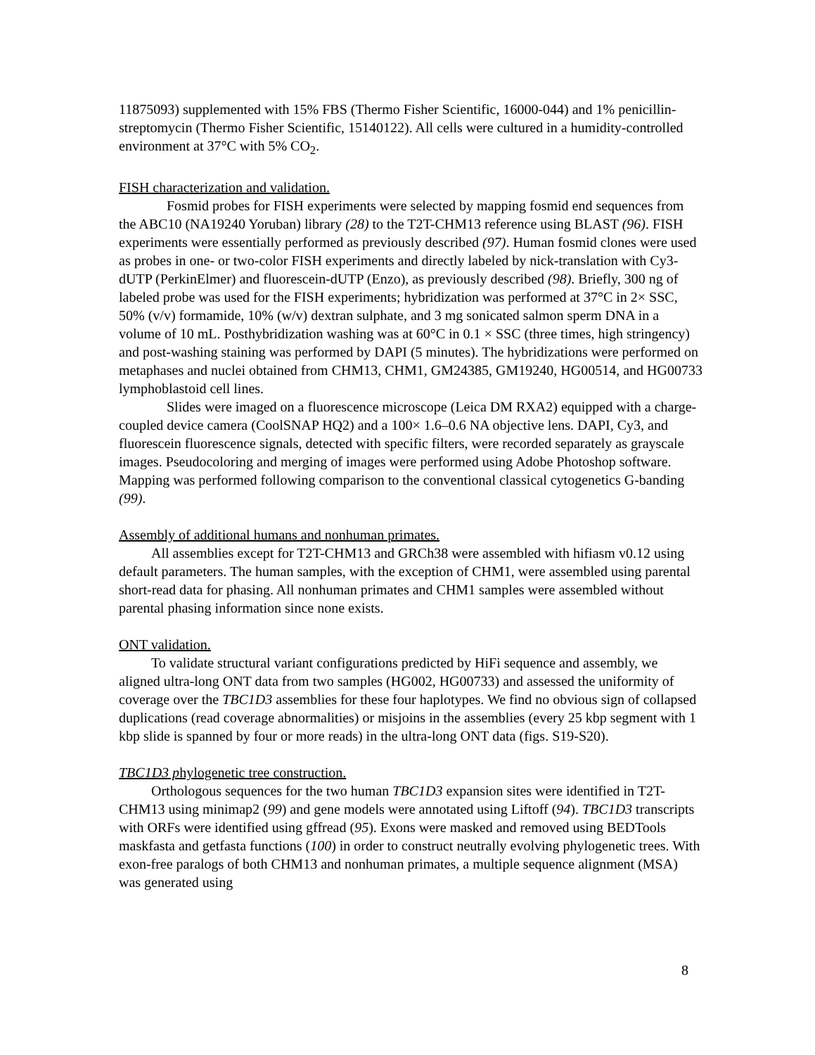11875093) supplemented with 15% FBS (Thermo Fisher Scientific, 16000-044) and 1% penicillin-streptomycin (Thermo Fisher Scientific, 15140122). All cells were cultured in a humidity-controlled environment at 37°C with 5% CO<sub>2</sub>.
FISH characterization and validation.
Fosmid probes for FISH experiments were selected by mapping fosmid end sequences from the ABC10 (NA19240 Yoruban) library (28) to the T2T-CHM13 reference using BLAST (96). FISH experiments were essentially performed as previously described (97). Human fosmid clones were used as probes in one- or two-color FISH experiments and directly labeled by nick-translation with Cy3-dUTP (PerkinElmer) and fluorescein-dUTP (Enzo), as previously described (98). Briefly, 300 ng of labeled probe was used for the FISH experiments; hybridization was performed at 37°C in 2× SSC, 50% (v/v) formamide, 10% (w/v) dextran sulphate, and 3 mg sonicated salmon sperm DNA in a volume of 10 mL. Posthybridization washing was at 60°C in 0.1 × SSC (three times, high stringency) and post-washing staining was performed by DAPI (5 minutes). The hybridizations were performed on metaphases and nuclei obtained from CHM13, CHM1, GM24385, GM19240, HG00514, and HG00733 lymphoblastoid cell lines.
Slides were imaged on a fluorescence microscope (Leica DM RXA2) equipped with a charge-coupled device camera (CoolSNAP HQ2) and a 100× 1.6–0.6 NA objective lens. DAPI, Cy3, and fluorescein fluorescence signals, detected with specific filters, were recorded separately as grayscale images. Pseudocoloring and merging of images were performed using Adobe Photoshop software. Mapping was performed following comparison to the conventional classical cytogenetics G-banding (99).
Assembly of additional humans and nonhuman primates.
All assemblies except for T2T-CHM13 and GRCh38 were assembled with hifiasm v0.12 using default parameters. The human samples, with the exception of CHM1, were assembled using parental short-read data for phasing. All nonhuman primates and CHM1 samples were assembled without parental phasing information since none exists.
ONT validation.
To validate structural variant configurations predicted by HiFi sequence and assembly, we aligned ultra-long ONT data from two samples (HG002, HG00733) and assessed the uniformity of coverage over the TBC1D3 assemblies for these four haplotypes. We find no obvious sign of collapsed duplications (read coverage abnormalities) or misjoins in the assemblies (every 25 kbp segment with 1 kbp slide is spanned by four or more reads) in the ultra-long ONT data (figs. S19-S20).
TBC1D3 phylogenetic tree construction.
Orthologous sequences for the two human TBC1D3 expansion sites were identified in T2T-CHM13 using minimap2 (99) and gene models were annotated using Liftoff (94). TBC1D3 transcripts with ORFs were identified using gffread (95). Exons were masked and removed using BEDTools maskfasta and getfasta functions (100) in order to construct neutrally evolving phylogenetic trees. With exon-free paralogs of both CHM13 and nonhuman primates, a multiple sequence alignment (MSA) was generated using
8